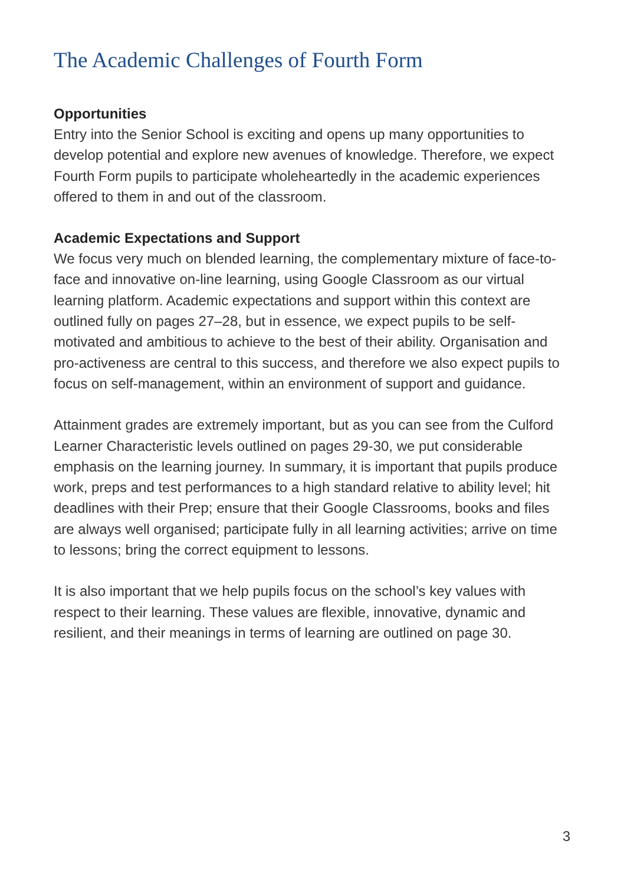The Academic Challenges of Fourth Form
Opportunities
Entry into the Senior School is exciting and opens up many opportunities to develop potential and explore new avenues of knowledge. Therefore, we expect Fourth Form pupils to participate wholeheartedly in the academic experiences offered to them in and out of the classroom.
Academic Expectations and Support
We focus very much on blended learning, the complementary mixture of face-to-face and innovative on-line learning, using Google Classroom as our virtual learning platform. Academic expectations and support within this context are outlined fully on pages 27–28, but in essence, we expect pupils to be self-motivated and ambitious to achieve to the best of their ability. Organisation and pro-activeness are central to this success, and therefore we also expect pupils to focus on self-management, within an environment of support and guidance.
Attainment grades are extremely important, but as you can see from the Culford Learner Characteristic levels outlined on pages 29-30, we put considerable emphasis on the learning journey. In summary, it is important that pupils produce work, preps and test performances to a high standard relative to ability level; hit deadlines with their Prep; ensure that their Google Classrooms, books and files are always well organised; participate fully in all learning activities; arrive on time to lessons; bring the correct equipment to lessons.
It is also important that we help pupils focus on the school’s key values with respect to their learning. These values are flexible, innovative, dynamic and resilient, and their meanings in terms of learning are outlined on page 30.
3